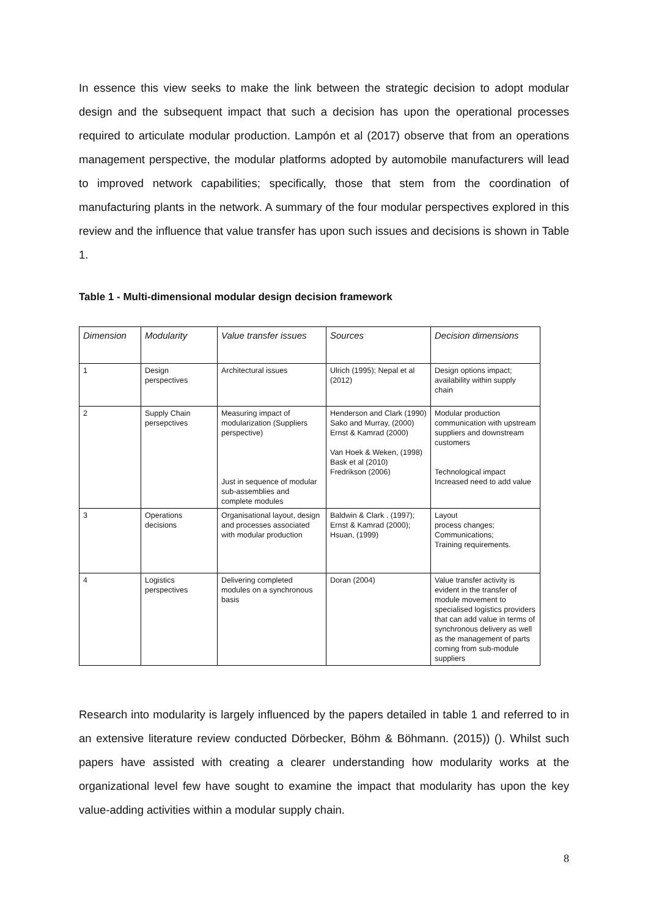In essence this view seeks to make the link between the strategic decision to adopt modular design and the subsequent impact that such a decision has upon the operational processes required to articulate modular production. Lampón et al (2017) observe that from an operations management perspective, the modular platforms adopted by automobile manufacturers will lead to improved network capabilities; specifically, those that stem from the coordination of manufacturing plants in the network. A summary of the four modular perspectives explored in this review and the influence that value transfer has upon such issues and decisions is shown in Table 1.
Table 1 - Multi-dimensional modular design decision framework
| Dimension | Modularity | Value transfer issues | Sources | Decision dimensions |
| --- | --- | --- | --- | --- |
| 1 | Design perspectives | Architectural issues | Ulrich (1995); Nepal et al (2012) | Design options impact; availability within supply chain |
| 2 | Supply Chain persepctives | Measuring impact of modularization (Suppliers perspective) Just in sequence of modular sub-assemblies and complete modules | Henderson and Clark (1990) Sako and Murray, (2000) Ernst & Kamrad (2000) Van Hoek & Weken, (1998) Bask et al (2010) Fredrikson (2006) | Modular production communication with upstream suppliers and downstream customers Technological impact Increased need to add value |
| 3 | Operations decisions | Organisational layout, design and processes associated with modular production | Baldwin & Clark . (1997); Ernst & Kamrad (2000); Hsuan, (1999) | Layout process changes; Communications; Training requirements. |
| 4 | Logistics perspectives | Delivering completed modules on a synchronous basis | Doran (2004) | Value transfer activity is evident in the transfer of module movement to specialised logistics providers that can add value in terms of synchronous delivery as well as the management of parts coming from sub-module suppliers |
Research into modularity is largely influenced by the papers detailed in table 1 and referred to in an extensive literature review conducted Dörbecker, Böhm & Böhmann. (2015)) (). Whilst such papers have assisted with creating a clearer understanding how modularity works at the organizational level few have sought to examine the impact that modularity has upon the key value-adding activities within a modular supply chain.
8